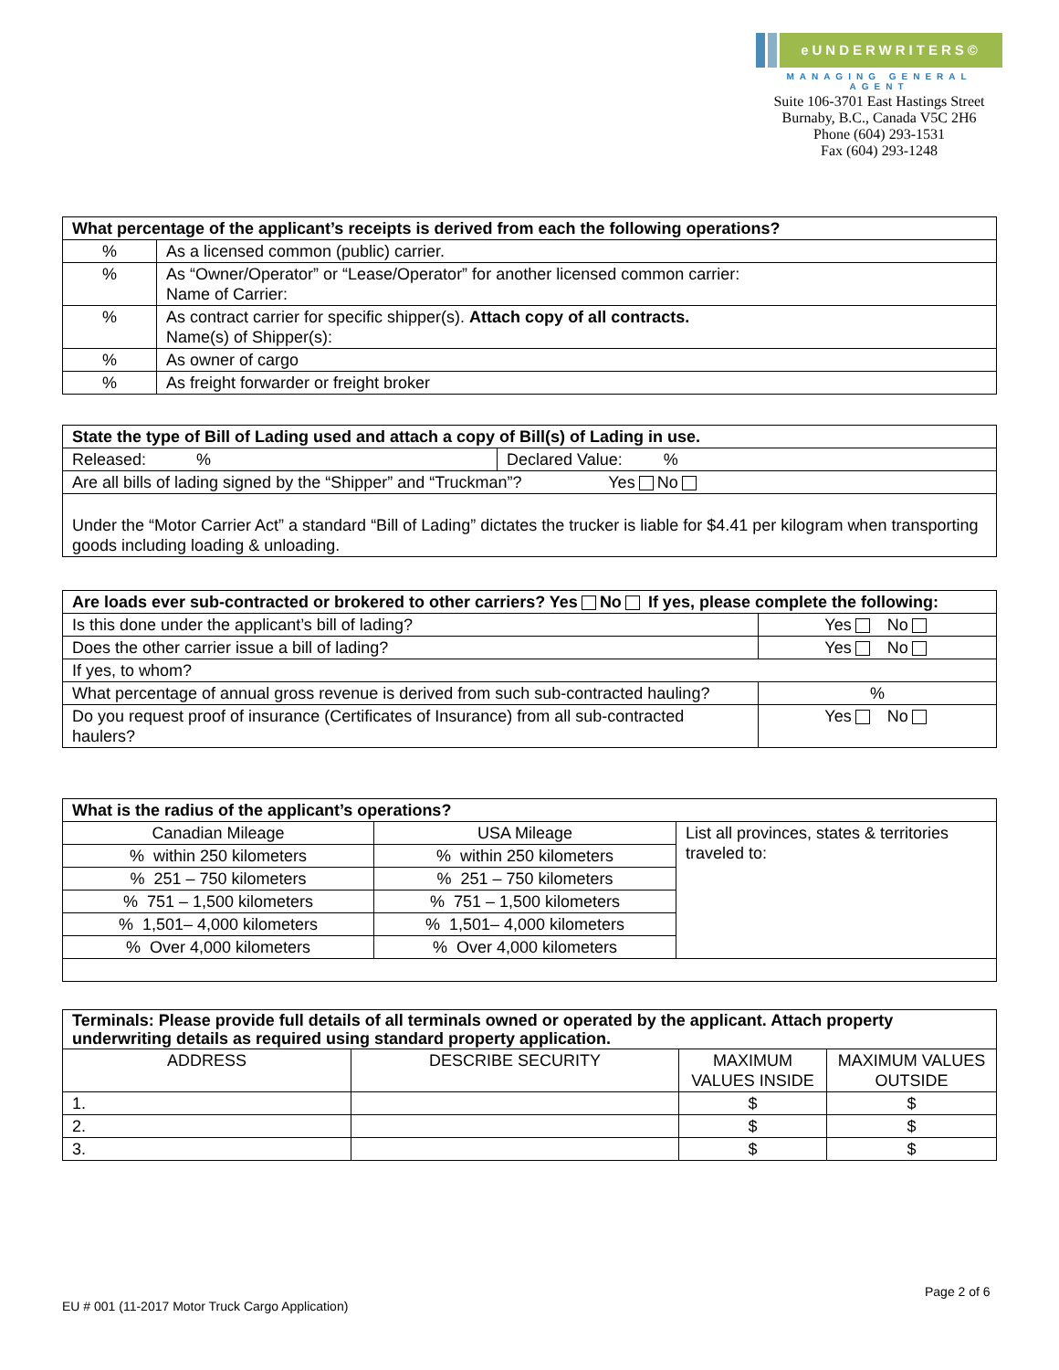eUNDERWRITERS©
MANAGING GENERAL AGENT
Suite 106-3701 East Hastings Street
Burnaby, B.C., Canada V5C 2H6
Phone (604) 293-1531
Fax (604) 293-1248
| What percentage of the applicant’s receipts is derived from each the following operations? | |
| --- | --- |
| % | As a licensed common (public) carrier. |
| % | As “Owner/Operator” or “Lease/Operator” for another licensed common carrier: Name of Carrier: |
| % | As contract carrier for specific shipper(s). Attach copy of all contracts. Name(s) of Shipper(s): |
| % | As owner of cargo |
| % | As freight forwarder or freight broker |
| State the type of Bill of Lading used and attach a copy of Bill(s) of Lading in use. | |
| --- | --- |
| Released: % | Declared Value: % |
| Are all bills of lading signed by the “Shipper” and “Truckman”? Yes No | |
| Under the “Motor Carrier Act” a standard “Bill of Lading” dictates the trucker is liable for $4.41 per kilogram when transporting goods including loading & unloading. | |
| Are loads ever sub-contracted or brokered to other carriers? Yes No If yes, please complete the following: | |
| --- | --- |
| Is this done under the applicant’s bill of lading? | Yes No |
| Does the other carrier issue a bill of lading? | Yes No |
| If yes, to whom? | |
| What percentage of annual gross revenue is derived from such sub-contracted hauling? | % |
| Do you request proof of insurance (Certificates of Insurance) from all sub-contracted haulers? | Yes No |
| What is the radius of the applicant’s operations? | | |
| --- | --- | --- |
| Canadian Mileage | USA Mileage | List all provinces, states & territories traveled to: |
| % within 250 kilometers | % within 250 kilometers | |
| % 251 – 750 kilometers | % 251 – 750 kilometers | |
| % 751 – 1,500 kilometers | % 751 – 1,500 kilometers | |
| % 1,501– 4,000 kilometers | % 1,501– 4,000 kilometers | |
| % Over 4,000 kilometers | % Over 4,000 kilometers | |
| Terminals: Please provide full details of all terminals owned or operated by the applicant. Attach property underwriting details as required using standard property application. | | | |
| --- | --- | --- | --- |
| ADDRESS | DESCRIBE SECURITY | MAXIMUM VALUES INSIDE | MAXIMUM VALUES OUTSIDE |
| 1. | | $ | $ |
| 2. | | $ | $ |
| 3. | | $ | $ |
Page 2 of 6
EU # 001 (11-2017 Motor Truck Cargo Application)